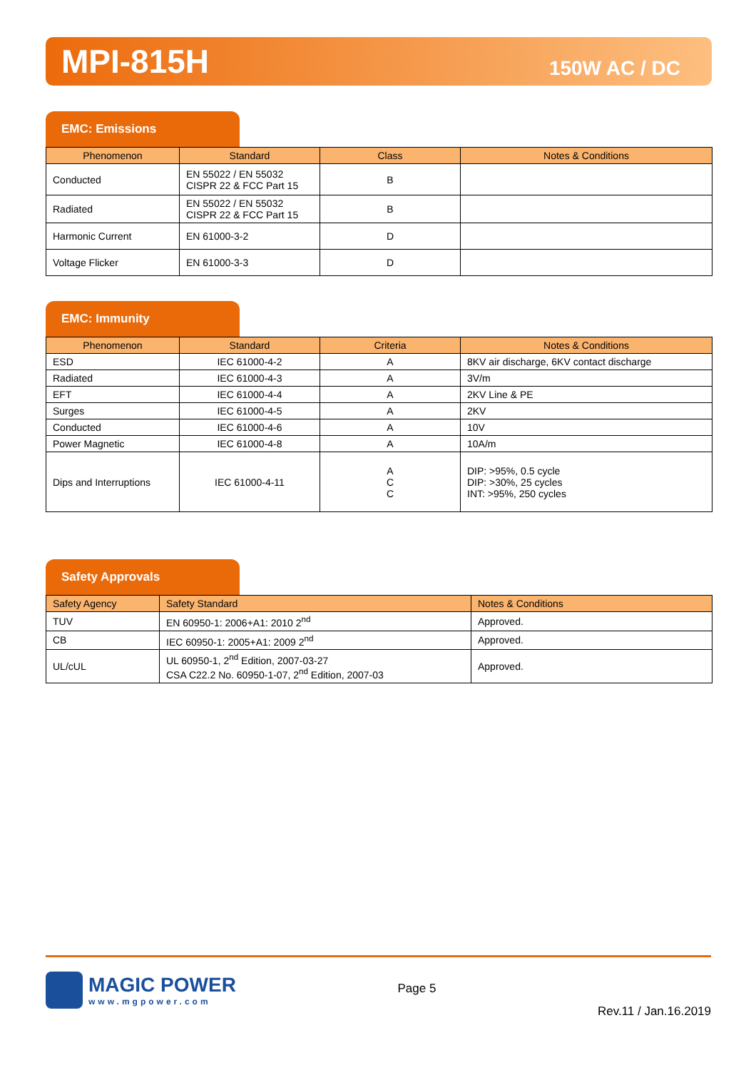MPI-815H 150W AC / DC
EMC: Emissions
| Phenomenon | Standard | Class | Notes & Conditions |
| --- | --- | --- | --- |
| Conducted | EN 55022 / EN 55032 CISPR 22 & FCC Part 15 | B | |
| Radiated | EN 55022 / EN 55032 CISPR 22 & FCC Part 15 | B | |
| Harmonic Current | EN 61000-3-2 | D | |
| Voltage Flicker | EN 61000-3-3 | D | |
EMC: Immunity
| Phenomenon | Standard | Criteria | Notes & Conditions |
| --- | --- | --- | --- |
| ESD | IEC 61000-4-2 | A | 8KV air discharge, 6KV contact discharge |
| Radiated | IEC 61000-4-3 | A | 3V/m |
| EFT | IEC 61000-4-4 | A | 2KV Line & PE |
| Surges | IEC 61000-4-5 | A | 2KV |
| Conducted | IEC 61000-4-6 | A | 10V |
| Power Magnetic | IEC 61000-4-8 | A | 10A/m |
| Dips and Interruptions | IEC 61000-4-11 | A C C | DIP: >95%, 0.5 cycle DIP: >30%, 25 cycles INT: >95%, 250 cycles |
Safety Approvals
| Safety Agency | Safety Standard | Notes & Conditions |
| --- | --- | --- |
| TUV | EN 60950-1: 2006+A1: 2010 2<sup>nd</sup> | Approved. |
| CB | IEC 60950-1: 2005+A1: 2009 2<sup>nd</sup> | Approved. |
| UL/cUL | UL 60950-1, 2<sup>nd</sup> Edition, 2007-03-27 CSA C22.2 No. 60950-1-07, 2<sup>nd</sup> Edition, 2007-03 | Approved. |
MAGIC POWER
www.mgpower.com
Page 5
Rev.11 / Jan.16.2019